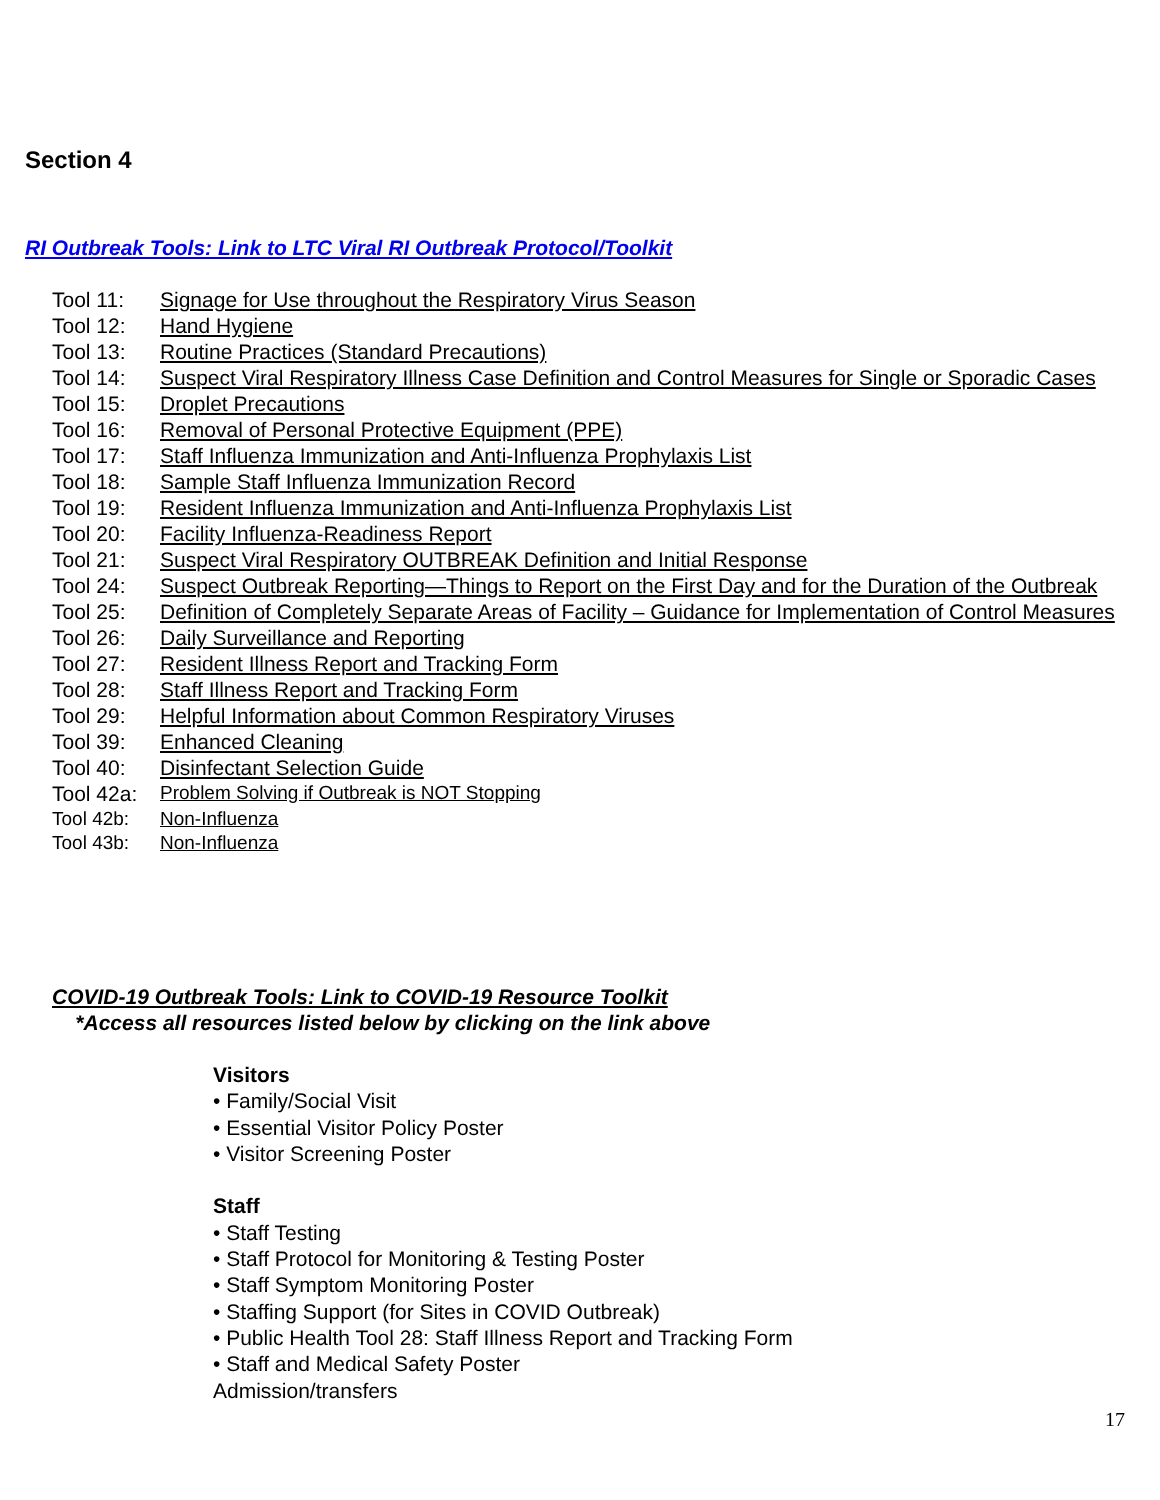Section 4
RI Outbreak Tools: Link to LTC Viral RI Outbreak Protocol/Toolkit
Tool 11: Signage for Use throughout the Respiratory Virus Season
Tool 12: Hand Hygiene
Tool 13: Routine Practices (Standard Precautions)
Tool 14: Suspect Viral Respiratory Illness Case Definition and Control Measures for Single or Sporadic Cases
Tool 15: Droplet Precautions
Tool 16: Removal of Personal Protective Equipment (PPE)
Tool 17: Staff Influenza Immunization and Anti-Influenza Prophylaxis List
Tool 18: Sample Staff Influenza Immunization Record
Tool 19: Resident Influenza Immunization and Anti-Influenza Prophylaxis List
Tool 20: Facility Influenza-Readiness Report
Tool 21: Suspect Viral Respiratory OUTBREAK Definition and Initial Response
Tool 24: Suspect Outbreak Reporting—Things to Report on the First Day and for the Duration of the Outbreak
Tool 25: Definition of Completely Separate Areas of Facility – Guidance for Implementation of Control Measures
Tool 26: Daily Surveillance and Reporting
Tool 27: Resident Illness Report and Tracking Form
Tool 28: Staff Illness Report and Tracking Form
Tool 29: Helpful Information about Common Respiratory Viruses
Tool 39: Enhanced Cleaning
Tool 40: Disinfectant Selection Guide
Tool 42a: Problem Solving if Outbreak is NOT Stopping
Tool 42b: Non-Influenza
Tool 43b: Non-Influenza
COVID-19 Outbreak Tools: Link to COVID-19 Resource Toolkit
*Access all resources listed below by clicking on the link above
Visitors
• Family/Social Visit
• Essential Visitor Policy Poster
• Visitor Screening Poster
Staff
• Staff Testing
• Staff Protocol for Monitoring & Testing Poster
• Staff Symptom Monitoring Poster
• Staffing Support (for Sites in COVID Outbreak)
• Public Health Tool 28: Staff Illness Report and Tracking Form
• Staff and Medical Safety Poster
Admission/transfers
17